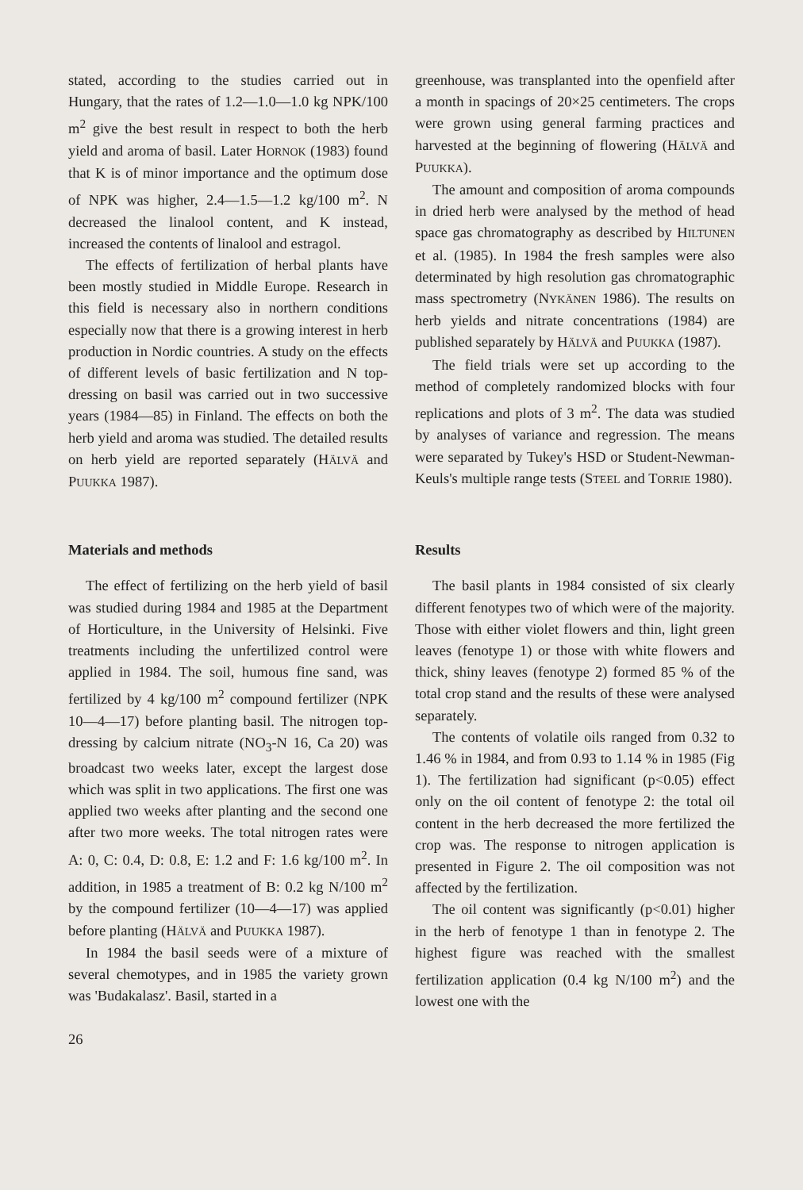stated, according to the studies carried out in Hungary, that the rates of 1.2—1.0—1.0 kg NPK/100 m<sup>2</sup> give the best result in respect to both the herb yield and aroma of basil. Later HORNOK (1983) found that K is of minor importance and the optimum dose of NPK was higher, 2.4—1.5—1.2 kg/100 m<sup>2</sup>. N decreased the linalool content, and K instead, increased the contents of linalool and estragol.
The effects of fertilization of herbal plants have been mostly studied in Middle Europe. Research in this field is necessary also in northern conditions especially now that there is a growing interest in herb production in Nordic countries. A study on the effects of different levels of basic fertilization and N top-dressing on basil was carried out in two successive years (1984—85) in Finland. The effects on both the herb yield and aroma was studied. The detailed results on herb yield are reported separately (HÄLVÄ and PUUKKA 1987).
greenhouse, was transplanted into the openfield after a month in spacings of 20×25 centimeters. The crops were grown using general farming practices and harvested at the beginning of flowering (HÄLVÄ and PUUKKA).
The amount and composition of aroma compounds in dried herb were analysed by the method of head space gas chromatography as described by HILTUNEN et al. (1985). In 1984 the fresh samples were also determinated by high resolution gas chromatographic mass spectrometry (NYKÄNEN 1986). The results on herb yields and nitrate concentrations (1984) are published separately by HÄLVÄ and PUUKKA (1987).
The field trials were set up according to the method of completely randomized blocks with four replications and plots of 3 m<sup>2</sup>. The data was studied by analyses of variance and regression. The means were separated by Tukey's HSD or Student-Newman-Keuls's multiple range tests (STEEL and TORRIE 1980).
Materials and methods
The effect of fertilizing on the herb yield of basil was studied during 1984 and 1985 at the Department of Horticulture, in the University of Helsinki. Five treatments including the unfertilized control were applied in 1984. The soil, humous fine sand, was fertilized by 4 kg/100 m<sup>2</sup> compound fertilizer (NPK 10—4—17) before planting basil. The nitrogen top-dressing by calcium nitrate (NO<sub>3</sub>-N 16, Ca 20) was broadcast two weeks later, except the largest dose which was split in two applications. The first one was applied two weeks after planting and the second one after two more weeks. The total nitrogen rates were A: 0, C: 0.4, D: 0.8, E: 1.2 and F: 1.6 kg/100 m<sup>2</sup>. In addition, in 1985 a treatment of B: 0.2 kg N/100 m<sup>2</sup> by the compound fertilizer (10—4—17) was applied before planting (HÄLVÄ and PUUKKA 1987).
In 1984 the basil seeds were of a mixture of several chemotypes, and in 1985 the variety grown was 'Budakalasz'. Basil, started in a
Results
The basil plants in 1984 consisted of six clearly different fenotypes two of which were of the majority. Those with either violet flowers and thin, light green leaves (fenotype 1) or those with white flowers and thick, shiny leaves (fenotype 2) formed 85 % of the total crop stand and the results of these were analysed separately.
The contents of volatile oils ranged from 0.32 to 1.46 % in 1984, and from 0.93 to 1.14 % in 1985 (Fig 1). The fertilization had significant (p<0.05) effect only on the oil content of fenotype 2: the total oil content in the herb decreased the more fertilized the crop was. The response to nitrogen application is presented in Figure 2. The oil composition was not affected by the fertilization.
The oil content was significantly (p<0.01) higher in the herb of fenotype 1 than in fenotype 2. The highest figure was reached with the smallest fertilization application (0.4 kg N/100 m<sup>2</sup>) and the lowest one with the
26